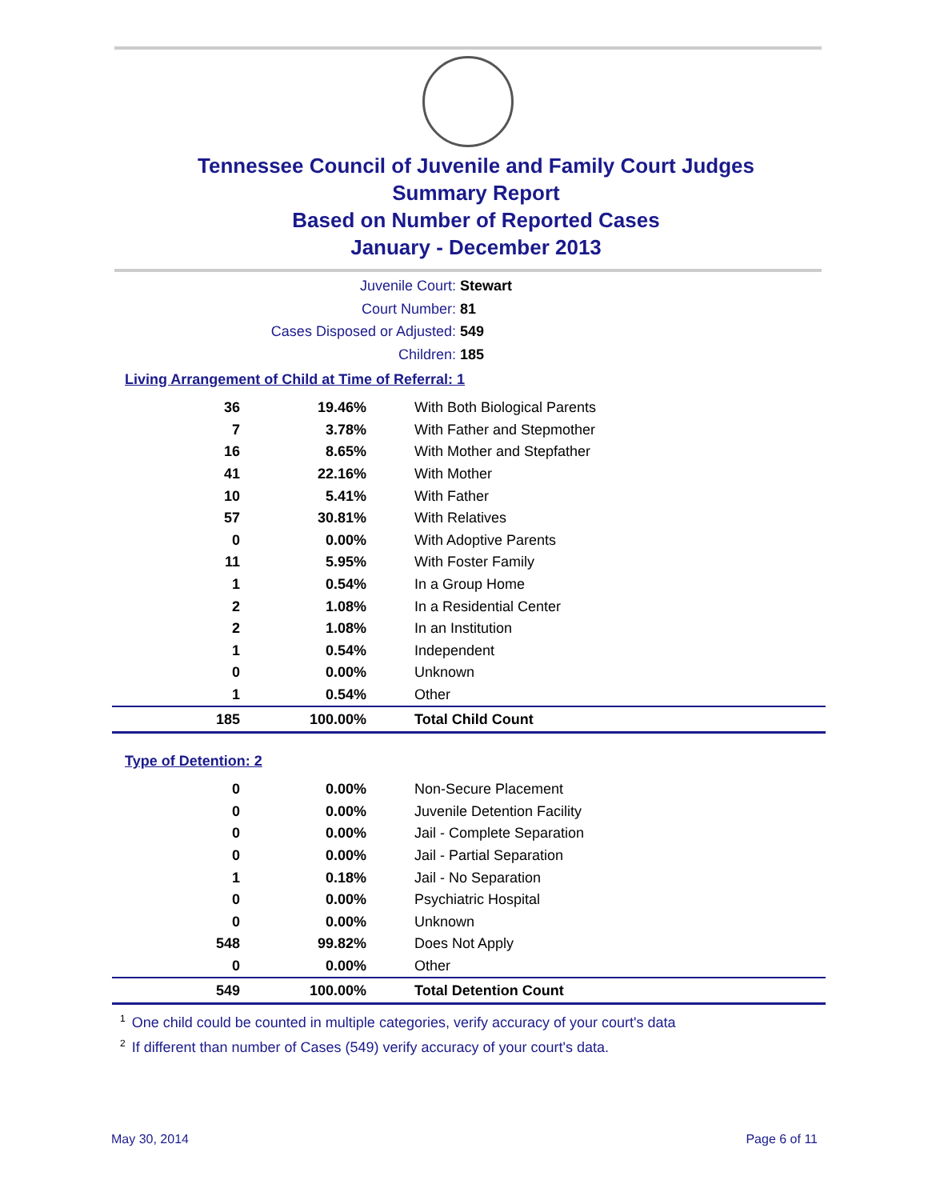Tennessee Council of Juvenile and Family Court Judges
Summary Report
Based on Number of Reported Cases
January - December 2013
Juvenile Court: Stewart
Court Number: 81
Cases Disposed or Adjusted: 549
Children: 185
Living Arrangement of Child at Time of Referral: 1
| 36 | 19.46% | With Both Biological Parents |
| 7 | 3.78% | With Father and Stepmother |
| 16 | 8.65% | With Mother and Stepfather |
| 41 | 22.16% | With Mother |
| 10 | 5.41% | With Father |
| 57 | 30.81% | With Relatives |
| 0 | 0.00% | With Adoptive Parents |
| 11 | 5.95% | With Foster Family |
| 1 | 0.54% | In a Group Home |
| 2 | 1.08% | In a Residential Center |
| 2 | 1.08% | In an Institution |
| 1 | 0.54% | Independent |
| 0 | 0.00% | Unknown |
| 1 | 0.54% | Other |
| 185 | 100.00% | Total Child Count |
Type of Detention: 2
| 0 | 0.00% | Non-Secure Placement |
| 0 | 0.00% | Juvenile Detention Facility |
| 0 | 0.00% | Jail - Complete Separation |
| 0 | 0.00% | Jail - Partial Separation |
| 1 | 0.18% | Jail - No Separation |
| 0 | 0.00% | Psychiatric Hospital |
| 0 | 0.00% | Unknown |
| 548 | 99.82% | Does Not Apply |
| 0 | 0.00% | Other |
| 549 | 100.00% | Total Detention Count |
<sup>1</sup> One child could be counted in multiple categories, verify accuracy of your court's data
<sup>2</sup> If different than number of Cases (549) verify accuracy of your court's data.
May 30, 2014 Page 6 of 11